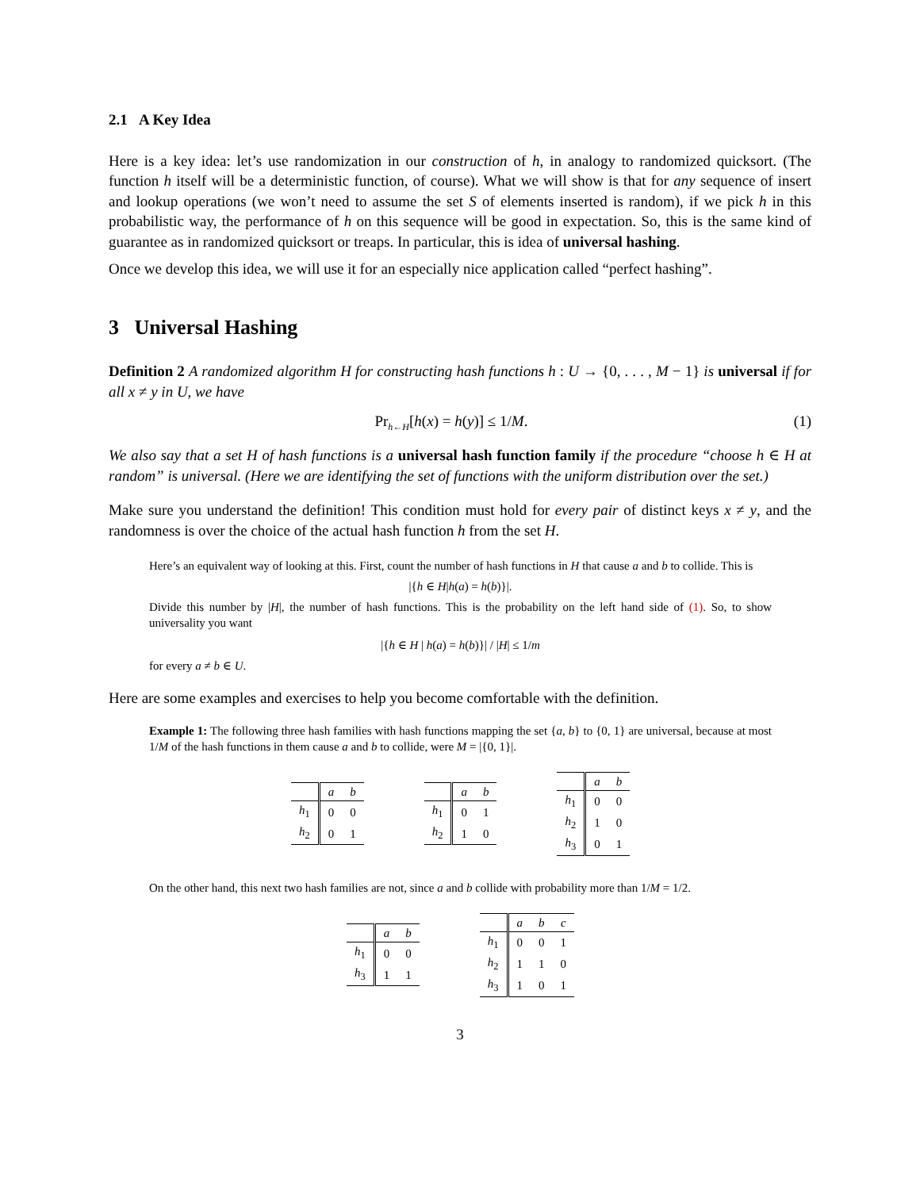2.1 A Key Idea
Here is a key idea: let’s use randomization in our construction of h, in analogy to randomized quicksort. (The function h itself will be a deterministic function, of course). What we will show is that for any sequence of insert and lookup operations (we won’t need to assume the set S of elements inserted is random), if we pick h in this probabilistic way, the performance of h on this sequence will be good in expectation. So, this is the same kind of guarantee as in randomized quicksort or treaps. In particular, this is idea of universal hashing.
Once we develop this idea, we will use it for an especially nice application called “perfect hashing”.
3 Universal Hashing
Definition 2 A randomized algorithm H for constructing hash functions h : U → {0, . . . , M − 1} is universal if for all x ≠ y in U, we have
Pr<sub>h←H</sub>[h(x) = h(y)] ≤ 1/M. (1)
We also say that a set H of hash functions is a universal hash function family if the procedure “choose h ∈ H at random” is universal. (Here we are identifying the set of functions with the uniform distribution over the set.)
Make sure you understand the definition! This condition must hold for every pair of distinct keys x ≠ y, and the randomness is over the choice of the actual hash function h from the set H.
Here’s an equivalent way of looking at this. First, count the number of hash functions in H that cause a and b to collide. This is
|{h ∈ H|h(a) = h(b)}|.
Divide this number by |H|, the number of hash functions. This is the probability on the left hand side of (1). So, to show universality you want
|{h ∈ H | h(a) = h(b)}| / |H| ≤ 1/m
for every a ≠ b ∈ U.
Here are some examples and exercises to help you become comfortable with the definition.
Example 1: The following three hash families with hash functions mapping the set {a, b} to {0, 1} are universal, because at most 1/M of the hash functions in them cause a and b to collide, were M = |{0, 1}|.
| | a | b |
| --- | --- | --- |
| h<sub>1</sub> | 0 | 0 |
| h<sub>2</sub> | 0 | 1 |
| | a | b |
| --- | --- | --- |
| h<sub>1</sub> | 0 | 1 |
| h<sub>2</sub> | 1 | 0 |
| | a | b |
| --- | --- | --- |
| h<sub>1</sub> | 0 | 0 |
| h<sub>2</sub> | 1 | 0 |
| h<sub>3</sub> | 0 | 1 |
On the other hand, this next two hash families are not, since a and b collide with probability more than 1/M = 1/2.
| | a | b |
| --- | --- | --- |
| h<sub>1</sub> | 0 | 0 |
| h<sub>3</sub> | 1 | 1 |
| | a | b | c |
| --- | --- | --- | --- |
| h<sub>1</sub> | 0 | 0 | 1 |
| h<sub>2</sub> | 1 | 1 | 0 |
| h<sub>3</sub> | 1 | 0 | 1 |
3